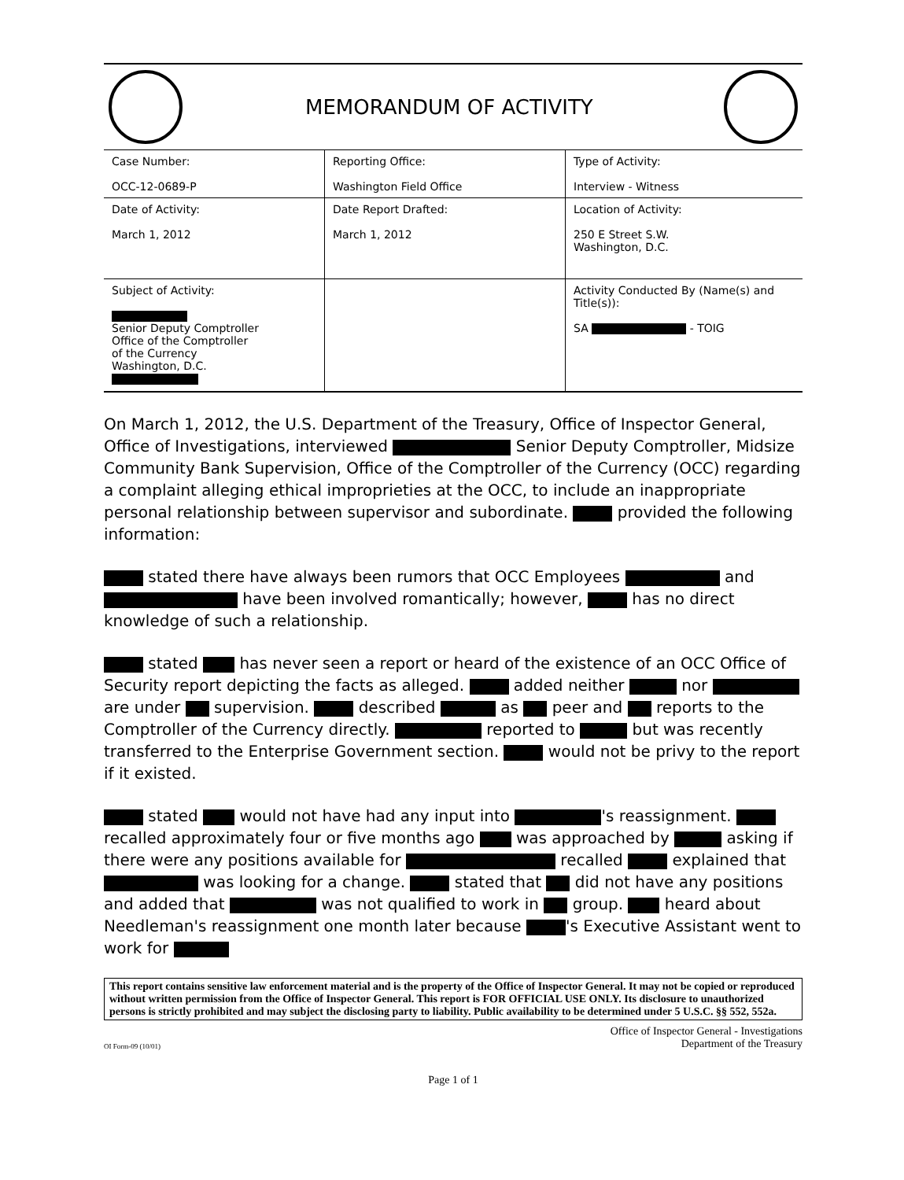MEMORANDUM OF ACTIVITY
| Case Number: OCC-12-0689-P | Reporting Office: Washington Field Office | Type of Activity: Interview - Witness |
| Date of Activity: March 1, 2012 | Date Report Drafted: March 1, 2012 | Location of Activity: 250 E Street S.W. Washington, D.C. |
| Subject of Activity: Senior Deputy Comptroller Office of the Comptroller of the Currency Washington, D.C. | | Activity Conducted By (Name(s) and Title(s)): SA - TOIG |
On March 1, 2012, the U.S. Department of the Treasury, Office of Inspector General, Office of Investigations, interviewed Senior Deputy Comptroller, Midsize Community Bank Supervision, Office of the Comptroller of the Currency (OCC) regarding a complaint alleging ethical improprieties at the OCC, to include an inappropriate personal relationship between supervisor and subordinate. provided the following information:
stated there have always been rumors that OCC Employees and have been involved romantically; however, has no direct knowledge of such a relationship.
stated has never seen a report or heard of the existence of an OCC Office of Security report depicting the facts as alleged. added neither nor are under supervision. described as peer and reports to the Comptroller of the Currency directly. reported to but was recently transferred to the Enterprise Government section. would not be privy to the report if it existed.
stated would not have had any input into 's reassignment. recalled approximately four or five months ago was approached by asking if there were any positions available for recalled explained that was looking for a change. stated that did not have any positions and added that was not qualified to work in group. heard about Needleman's reassignment one month later because 's Executive Assistant went to work for
This report contains sensitive law enforcement material and is the property of the Office of Inspector General. It may not be copied or reproduced without written permission from the Office of Inspector General. This report is FOR OFFICIAL USE ONLY. Its disclosure to unauthorized persons is strictly prohibited and may subject the disclosing party to liability. Public availability to be determined under 5 U.S.C. §§ 552, 552a.
OI Form-09 (10/01) Office of Inspector General - Investigations
Department of the Treasury
Page 1 of 1